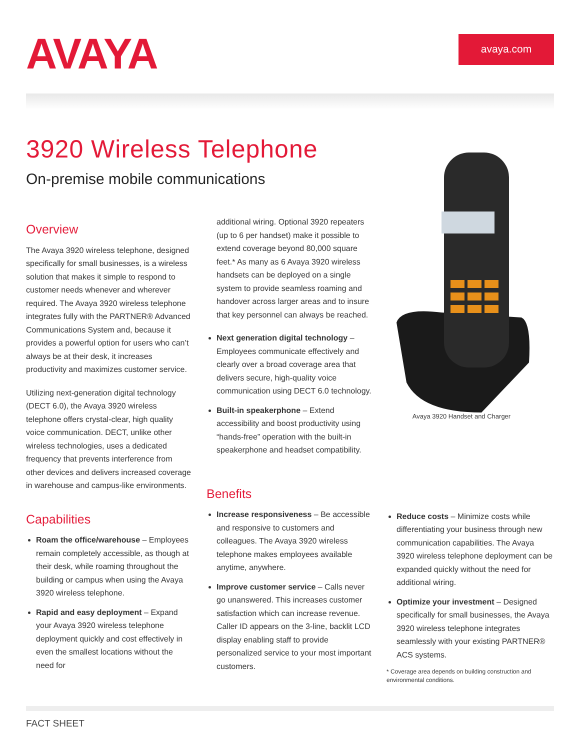AVAYA
avaya.com
3920 Wireless Telephone
On-premise mobile communications
Overview
The Avaya 3920 wireless telephone, designed specifically for small businesses, is a wireless solution that makes it simple to respond to customer needs whenever and wherever required. The Avaya 3920 wireless telephone integrates fully with the PARTNER® Advanced Communications System and, because it provides a powerful option for users who can’t always be at their desk, it increases productivity and maximizes customer service.
Utilizing next-generation digital technology (DECT 6.0), the Avaya 3920 wireless telephone offers crystal-clear, high quality voice communication. DECT, unlike other wireless technologies, uses a dedicated frequency that prevents interference from other devices and delivers increased coverage in warehouse and campus-like environments.
Capabilities
Roam the office/warehouse – Employees remain completely accessible, as though at their desk, while roaming throughout the building or campus when using the Avaya 3920 wireless telephone.
Rapid and easy deployment – Expand your Avaya 3920 wireless telephone deployment quickly and cost effectively in even the smallest locations without the need for
additional wiring. Optional 3920 repeaters (up to 6 per handset) make it possible to extend coverage beyond 80,000 square feet.* As many as 6 Avaya 3920 wireless handsets can be deployed on a single system to provide seamless roaming and handover across larger areas and to insure that key personnel can always be reached.
Next generation digital technology – Employees communicate effectively and clearly over a broad coverage area that delivers secure, high-quality voice communication using DECT 6.0 technology.
Built-in speakerphone – Extend accessibility and boost productivity using “hands-free” operation with the built-in speakerphone and headset compatibility.
Avaya 3920 Handset and Charger
Benefits
Increase responsiveness – Be accessible and responsive to customers and colleagues. The Avaya 3920 wireless telephone makes employees available anytime, anywhere.
Improve customer service – Calls never go unanswered. This increases customer satisfaction which can increase revenue. Caller ID appears on the 3-line, backlit LCD display enabling staff to provide personalized service to your most important customers.
Reduce costs – Minimize costs while differentiating your business through new communication capabilities. The Avaya 3920 wireless telephone deployment can be expanded quickly without the need for additional wiring.
Optimize your investment – Designed specifically for small businesses, the Avaya 3920 wireless telephone integrates seamlessly with your existing PARTNER® ACS systems.
* Coverage area depends on building construction and environmental conditions.
FACT SHEET